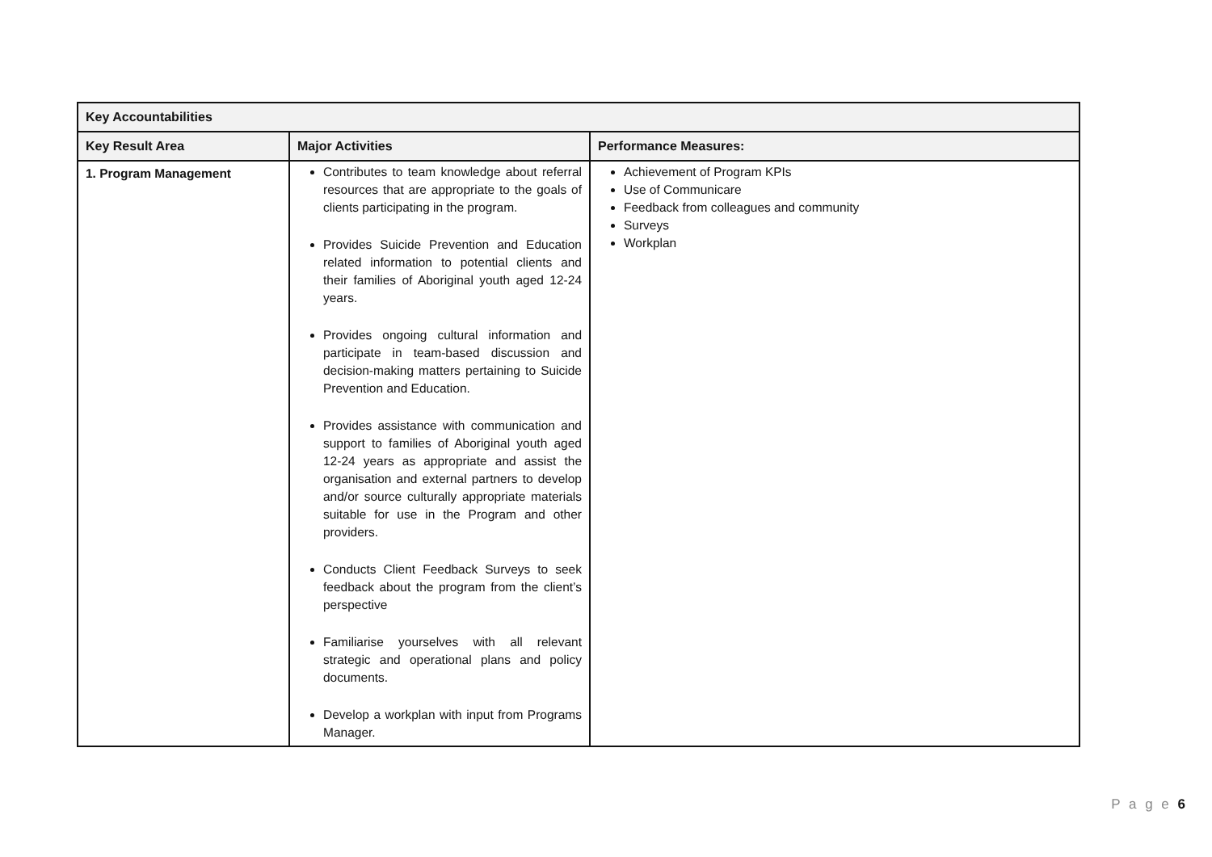| Key Accountabilities | | |
| --- | --- | --- |
| Key Result Area | Major Activities | Performance Measures: |
| 1. Program Management | Contributes to team knowledge about referral resources that are appropriate to the goals of clients participating in the program. Provides Suicide Prevention and Education related information to potential clients and their families of Aboriginal youth aged 12-24 years. Provides ongoing cultural information and participate in team-based discussion and decision-making matters pertaining to Suicide Prevention and Education. Provides assistance with communication and support to families of Aboriginal youth aged 12-24 years as appropriate and assist the organisation and external partners to develop and/or source culturally appropriate materials suitable for use in the Program and other providers. Conducts Client Feedback Surveys to seek feedback about the program from the client’s perspective Familiarise yourselves with all relevant strategic and operational plans and policy documents. Develop a workplan with input from Programs Manager. | Achievement of Program KPIs Use of Communicare Feedback from colleagues and community Surveys Workplan |
P a g e 6